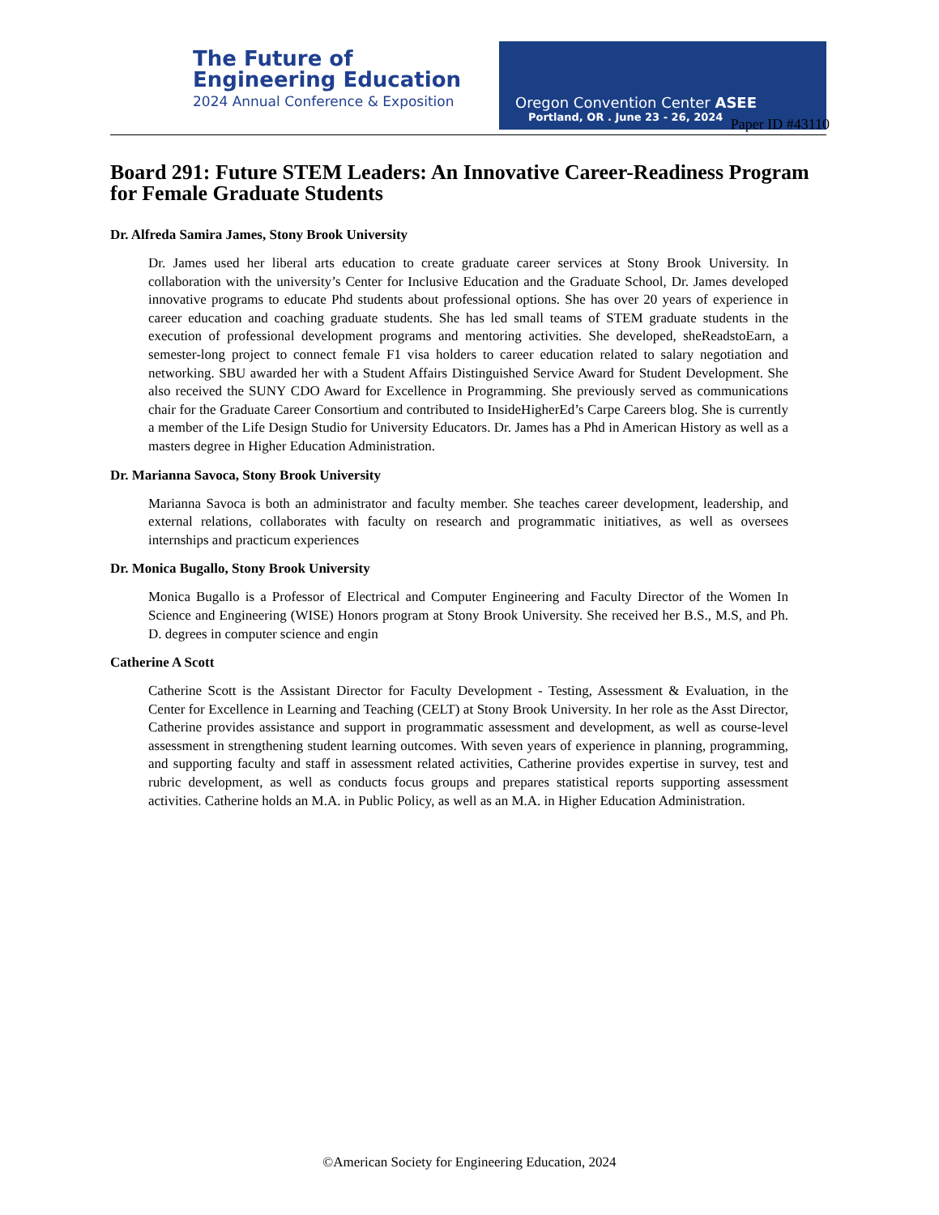The Future of
Engineering Education
2024 Annual Conference & Exposition
Oregon Convention Center ASEE
Portland, OR . June 23 - 26, 2024
Paper ID #43110
Board 291: Future STEM Leaders: An Innovative Career-Readiness Program for Female Graduate Students
Dr. Alfreda Samira James, Stony Brook University
Dr. James used her liberal arts education to create graduate career services at Stony Brook University. In collaboration with the university’s Center for Inclusive Education and the Graduate School, Dr. James developed innovative programs to educate Phd students about professional options. She has over 20 years of experience in career education and coaching graduate students. She has led small teams of STEM graduate students in the execution of professional development programs and mentoring activities. She developed, sheReadstoEarn, a semester-long project to connect female F1 visa holders to career education related to salary negotiation and networking. SBU awarded her with a Student Affairs Distinguished Service Award for Student Development. She also received the SUNY CDO Award for Excellence in Programming. She previously served as communications chair for the Graduate Career Consortium and contributed to InsideHigherEd’s Carpe Careers blog. She is currently a member of the Life Design Studio for University Educators. Dr. James has a Phd in American History as well as a masters degree in Higher Education Administration.
Dr. Marianna Savoca, Stony Brook University
Marianna Savoca is both an administrator and faculty member. She teaches career development, leadership, and external relations, collaborates with faculty on research and programmatic initiatives, as well as oversees internships and practicum experiences
Dr. Monica Bugallo, Stony Brook University
Monica Bugallo is a Professor of Electrical and Computer Engineering and Faculty Director of the Women In Science and Engineering (WISE) Honors program at Stony Brook University. She received her B.S., M.S, and Ph. D. degrees in computer science and engin
Catherine A Scott
Catherine Scott is the Assistant Director for Faculty Development - Testing, Assessment & Evaluation, in the Center for Excellence in Learning and Teaching (CELT) at Stony Brook University. In her role as the Asst Director, Catherine provides assistance and support in programmatic assessment and development, as well as course-level assessment in strengthening student learning outcomes. With seven years of experience in planning, programming, and supporting faculty and staff in assessment related activities, Catherine provides expertise in survey, test and rubric development, as well as conducts focus groups and prepares statistical reports supporting assessment activities. Catherine holds an M.A. in Public Policy, as well as an M.A. in Higher Education Administration.
©American Society for Engineering Education, 2024